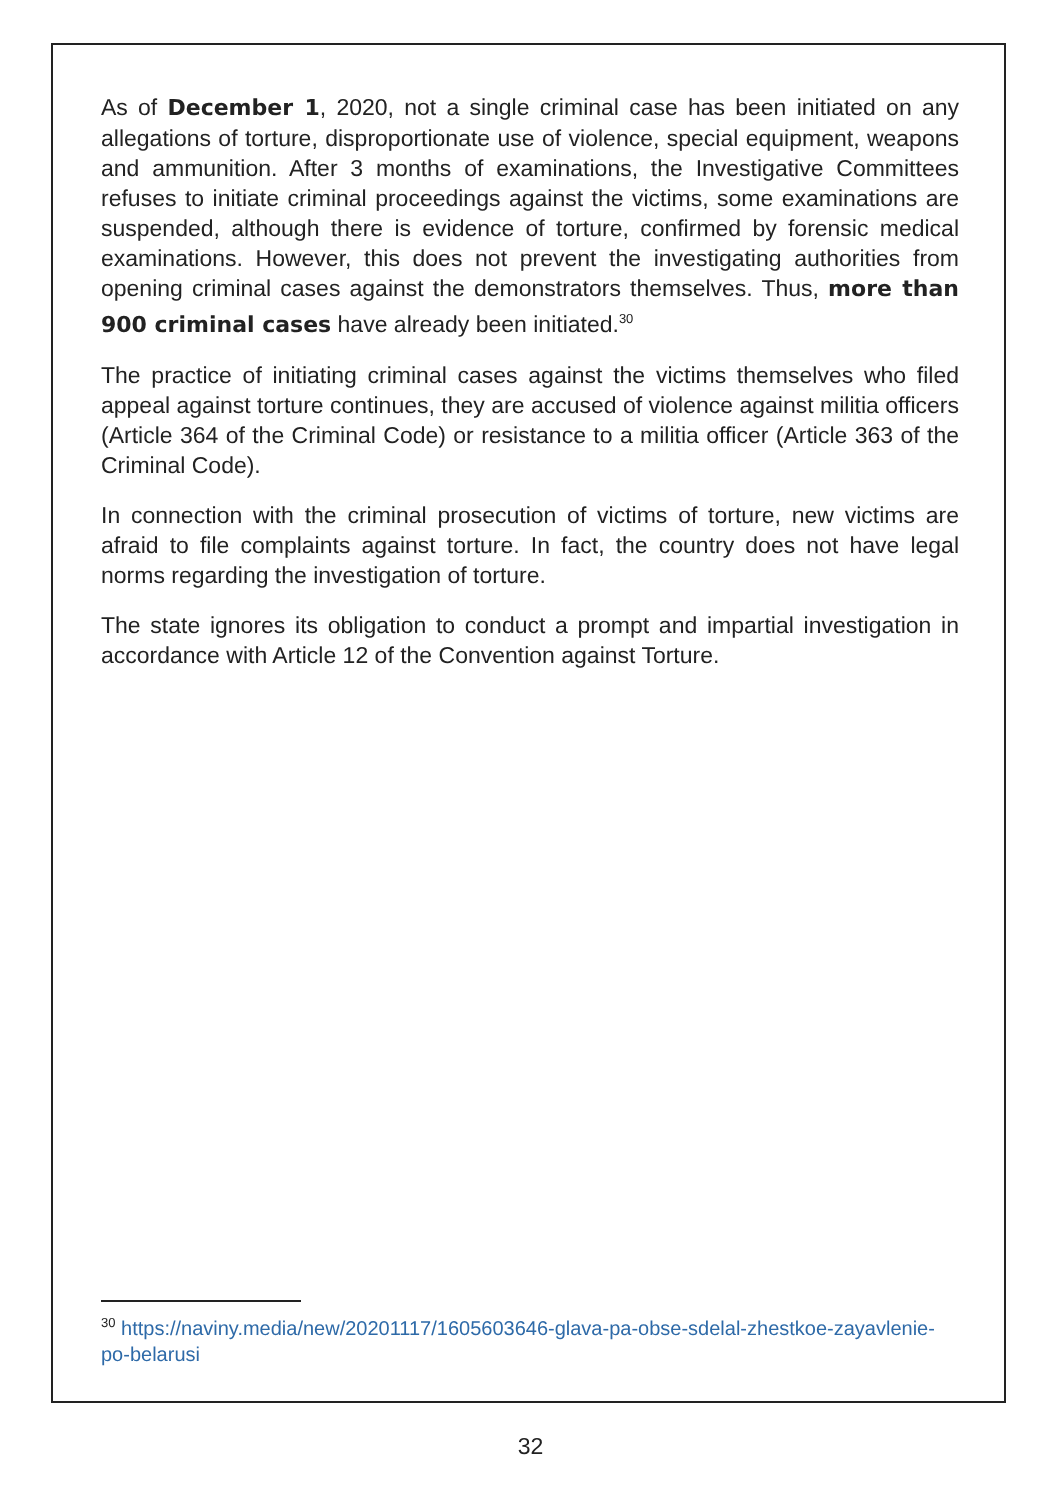As of December 1, 2020, not a single criminal case has been initiated on any allegations of torture, disproportionate use of violence, special equipment, weapons and ammunition. After 3 months of examinations, the Investigative Committees refuses to initiate criminal proceedings against the victims, some examinations are suspended, although there is evidence of torture, confirmed by forensic medical examinations. However, this does not prevent the investigating authorities from opening criminal cases against the demonstrators themselves. Thus, more than 900 criminal cases have already been initiated.<sup>30</sup>
The practice of initiating criminal cases against the victims themselves who filed appeal against torture continues, they are accused of violence against militia officers (Article 364 of the Criminal Code) or resistance to a militia officer (Article 363 of the Criminal Code).
In connection with the criminal prosecution of victims of torture, new victims are afraid to file complaints against torture. In fact, the country does not have legal norms regarding the investigation of torture.
The state ignores its obligation to conduct a prompt and impartial investigation in accordance with Article 12 of the Convention against Torture.
<sup>30</sup> https://naviny.media/new/20201117/1605603646-glava-pa-obse-sdelal-zhestkoe-zayavlenie-po-belarusi
32